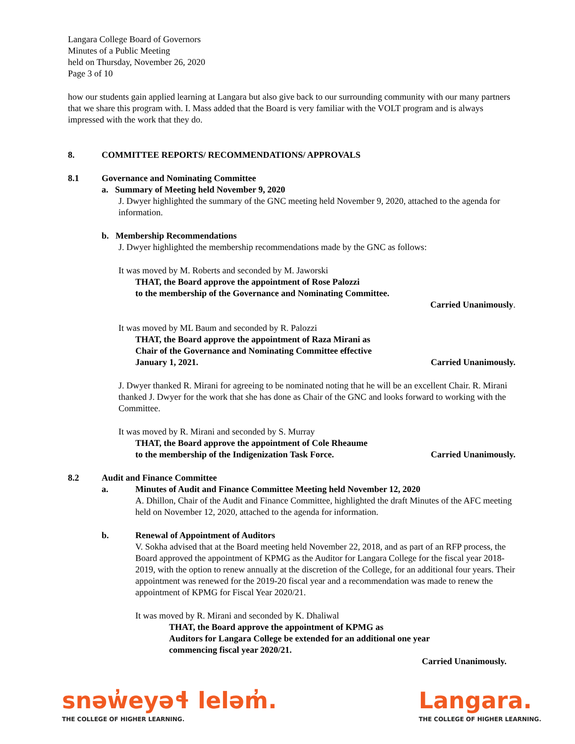Langara College Board of Governors
Minutes of a Public Meeting
held on Thursday, November 26, 2020
Page 3 of 10
how our students gain applied learning at Langara but also give back to our surrounding community with our many partners that we share this program with. I. Mass added that the Board is very familiar with the VOLT program and is always impressed with the work that they do.
8. COMMITTEE REPORTS/ RECOMMENDATIONS/ APPROVALS
8.1 Governance and Nominating Committee
a. Summary of Meeting held November 9, 2020
J. Dwyer highlighted the summary of the GNC meeting held November 9, 2020, attached to the agenda for information.
b. Membership Recommendations
J. Dwyer highlighted the membership recommendations made by the GNC as follows:
It was moved by M. Roberts and seconded by M. Jaworski
THAT, the Board approve the appointment of Rose Palozzi
to the membership of the Governance and Nominating Committee.
Carried Unanimously.
It was moved by ML Baum and seconded by R. Palozzi
THAT, the Board approve the appointment of Raza Mirani as
Chair of the Governance and Nominating Committee effective
January 1, 2021. Carried Unanimously.
J. Dwyer thanked R. Mirani for agreeing to be nominated noting that he will be an excellent Chair. R. Mirani thanked J. Dwyer for the work that she has done as Chair of the GNC and looks forward to working with the Committee.
It was moved by R. Mirani and seconded by S. Murray
THAT, the Board approve the appointment of Cole Rheaume
to the membership of the Indigenization Task Force. Carried Unanimously.
8.2 Audit and Finance Committee
a. Minutes of Audit and Finance Committee Meeting held November 12, 2020
A. Dhillon, Chair of the Audit and Finance Committee, highlighted the draft Minutes of the AFC meeting held on November 12, 2020, attached to the agenda for information.
b. Renewal of Appointment of Auditors
V. Sokha advised that at the Board meeting held November 22, 2018, and as part of an RFP process, the Board approved the appointment of KPMG as the Auditor for Langara College for the fiscal year 2018-2019, with the option to renew annually at the discretion of the College, for an additional four years. Their appointment was renewed for the 2019-20 fiscal year and a recommendation was made to renew the appointment of KPMG for Fiscal Year 2020/21.
It was moved by R. Mirani and seconded by K. Dhaliwal
THAT, the Board approve the appointment of KPMG as
Auditors for Langara College be extended for an additional one year
commencing fiscal year 2020/21.
Carried Unanimously.
snəw̓eyəɬ leləm̓.
THE COLLEGE OF HIGHER LEARNING.
Langara.
THE COLLEGE OF HIGHER LEARNING.